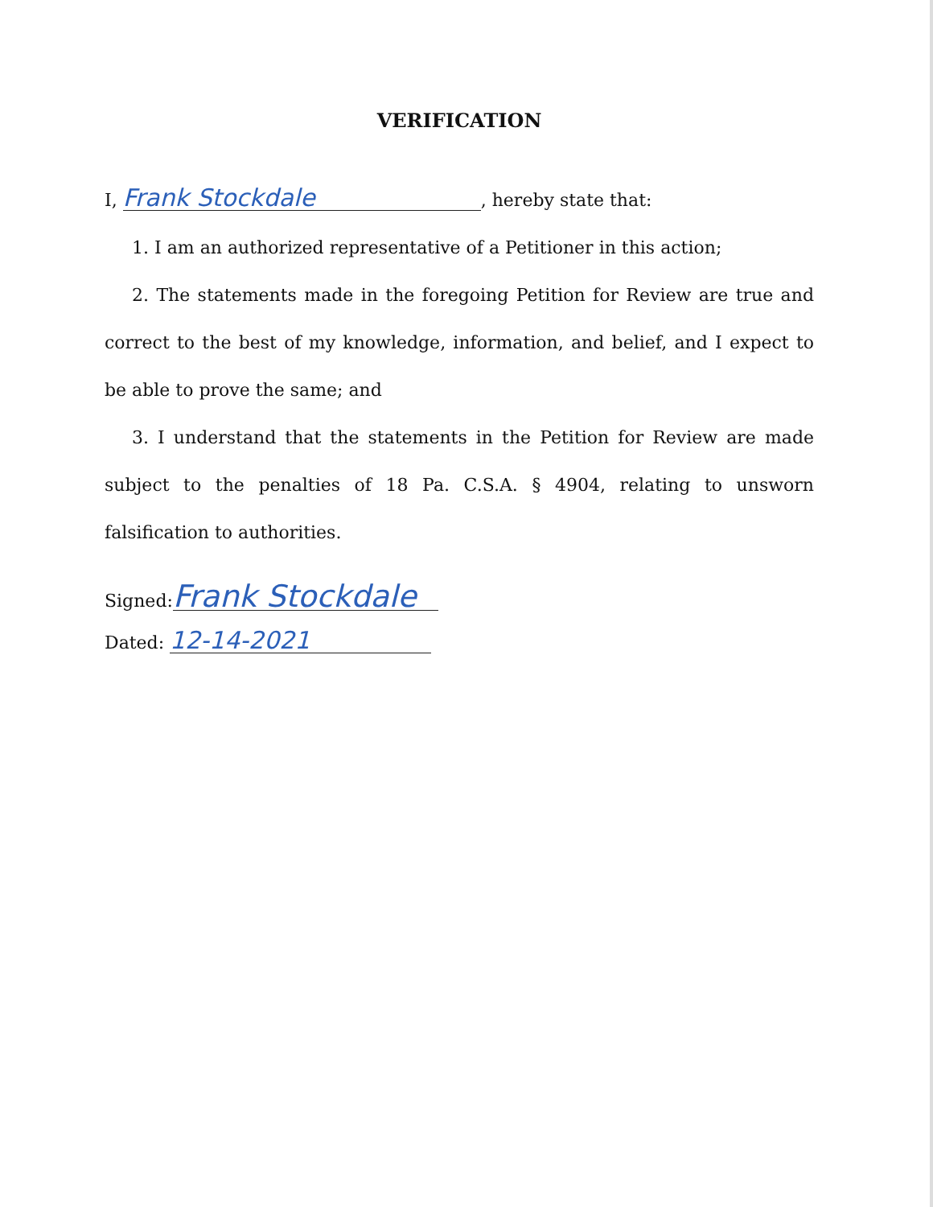VERIFICATION
I, Frank Stockdale, hereby state that:
1. I am an authorized representative of a Petitioner in this action;
2. The statements made in the foregoing Petition for Review are true and correct to the best of my knowledge, information, and belief, and I expect to be able to prove the same; and
3. I understand that the statements in the Petition for Review are made subject to the penalties of 18 Pa. C.S.A. § 4904, relating to unsworn falsification to authorities.
Signed: Frank Stockdale
Dated: 12-14-2021